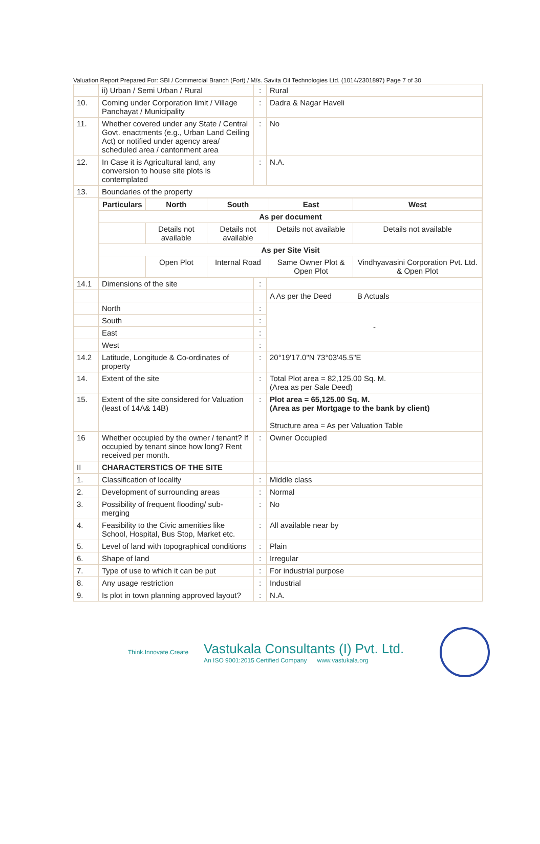Valuation Report Prepared For: SBI / Commercial Branch (Fort) / M/s. Savita Oil Technologies Ltd. (1014/2301897) Page 7 of 30
| | ii) Urban / Semi Urban / Rural | : | Rural |
| 10. | Coming under Corporation limit / Village Panchayat / Municipality | : | Dadra & Nagar Haveli |
| 11. | Whether covered under any State / Central Govt. enactments (e.g., Urban Land Ceiling Act) or notified under agency area/ scheduled area / cantonment area | : | No |
| 12. | In Case it is Agricultural land, any conversion to house site plots is contemplated | : | N.A. |
| 13. | Boundaries of the property | | |
| | / Particulars / North / South / East / West / / --- / --- / --- / --- / --- / / As per document / / / / / / / Details not available / Details not available / Details not available / Details not available / / As per Site Visit / / / / / / / Open Plot / Internal Road / Same Owner Plot & Open Plot / Vindhyavasini Corporation Pvt. Ltd. & Open Plot / | | |
| 14.1 | Dimensions of the site | : | |
| | | | A As per the Deed B Actuals |
| | North | : | - |
| | South | : | |
| | East | : | |
| | West | : | |
| 14.2 | Latitude, Longitude & Co-ordinates of property | : | 20°19'17.0"N 73°03'45.5"E |
| 14. | Extent of the site | : | Total Plot area = 82,125.00 Sq. M. (Area as per Sale Deed) |
| 15. | Extent of the site considered for Valuation (least of 14A& 14B) | : | Plot area = 65,125.00 Sq. M. (Area as per Mortgage to the bank by client) Structure area = As per Valuation Table |
| 16 | Whether occupied by the owner / tenant? If occupied by tenant since how long? Rent received per month. | : | Owner Occupied |
| II | CHARACTERSTICS OF THE SITE | | |
| 1. | Classification of locality | : | Middle class |
| 2. | Development of surrounding areas | : | Normal |
| 3. | Possibility of frequent flooding/ sub-merging | : | No |
| 4. | Feasibility to the Civic amenities like School, Hospital, Bus Stop, Market etc. | : | All available near by |
| 5. | Level of land with topographical conditions | : | Plain |
| 6. | Shape of land | : | Irregular |
| 7. | Type of use to which it can be put | : | For industrial purpose |
| 8. | Any usage restriction | : | Industrial |
| 9. | Is plot in town planning approved layout? | : | N.A. |
Think.Innovate.Create
Vastukala Consultants (I) Pvt. Ltd.
An ISO 9001:2015 Certified Company www.vastukala.org